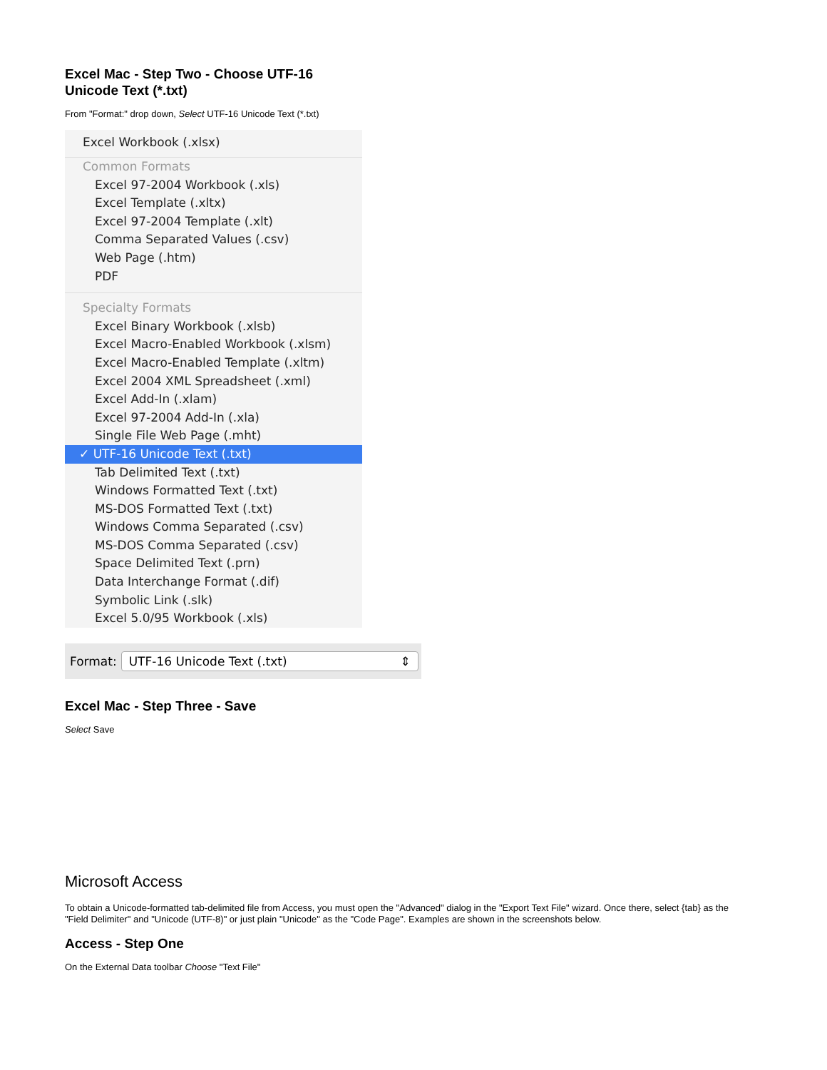Excel Mac - Step Two - Choose UTF-16
Unicode Text (*.txt)
From "Format:" drop down, Select UTF-16 Unicode Text (*.txt)
Excel Workbook (.xlsx)
Common Formats
Excel 97-2004 Workbook (.xls)
Excel Template (.xltx)
Excel 97-2004 Template (.xlt)
Comma Separated Values (.csv)
Web Page (.htm)
PDF
Specialty Formats
Excel Binary Workbook (.xlsb)
Excel Macro-Enabled Workbook (.xlsm)
Excel Macro-Enabled Template (.xltm)
Excel 2004 XML Spreadsheet (.xml)
Excel Add-In (.xlam)
Excel 97-2004 Add-In (.xla)
Single File Web Page (.mht)
✓ UTF-16 Unicode Text (.txt)
Tab Delimited Text (.txt)
Windows Formatted Text (.txt)
MS-DOS Formatted Text (.txt)
Windows Comma Separated (.csv)
MS-DOS Comma Separated (.csv)
Space Delimited Text (.prn)
Data Interchange Format (.dif)
Symbolic Link (.slk)
Excel 5.0/95 Workbook (.xls)
Format: UTF-16 Unicode Text (.txt) ⇕
Excel Mac - Step Three - Save
Select Save
Microsoft Access
To obtain a Unicode-formatted tab-delimited file from Access, you must open the "Advanced" dialog in the "Export Text File" wizard. Once there, select {tab} as the "Field Delimiter" and "Unicode (UTF-8)" or just plain "Unicode" as the "Code Page". Examples are shown in the screenshots below.
Access - Step One
On the External Data toolbar Choose "Text File"